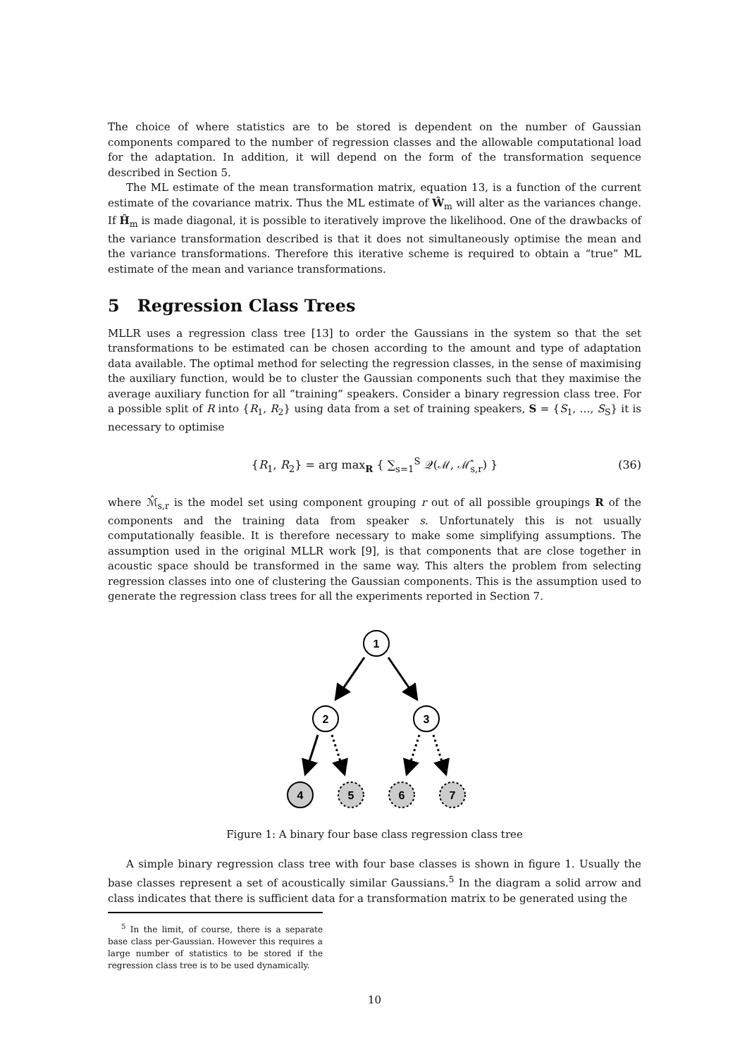The choice of where statistics are to be stored is dependent on the number of Gaussian components compared to the number of regression classes and the allowable computational load for the adaptation. In addition, it will depend on the form of the transformation sequence described in Section 5.
The ML estimate of the mean transformation matrix, equation 13, is a function of the current estimate of the covariance matrix. Thus the ML estimate of Ŵ<sub>m</sub> will alter as the variances change. If Ĥ<sub>m</sub> is made diagonal, it is possible to iteratively improve the likelihood. One of the drawbacks of the variance transformation described is that it does not simultaneously optimise the mean and the variance transformations. Therefore this iterative scheme is required to obtain a “true” ML estimate of the mean and variance transformations.
5 Regression Class Trees
MLLR uses a regression class tree [13] to order the Gaussians in the system so that the set transformations to be estimated can be chosen according to the amount and type of adaptation data available. The optimal method for selecting the regression classes, in the sense of maximising the auxiliary function, would be to cluster the Gaussian components such that they maximise the average auxiliary function for all “training” speakers. Consider a binary regression class tree. For a possible split of R into {R<sub>1</sub>, R<sub>2</sub>} using data from a set of training speakers, S = {S<sub>1</sub>, …, S<sub>S</sub>} it is necessary to optimise
{R<sub>1</sub>, R<sub>2</sub>} = arg max<sub>R</sub> { ∑<sub>s=1</sub><sup>S</sup> 𝒬(ℳ, ℳ̂<sub>s,r</sub>) } (36)
where ℳ̂<sub>s,r</sub> is the model set using component grouping r out of all possible groupings R of the components and the training data from speaker s. Unfortunately this is not usually computationally feasible. It is therefore necessary to make some simplifying assumptions. The assumption used in the original MLLR work [9], is that components that are close together in acoustic space should be transformed in the same way. This alters the problem from selecting regression classes into one of clustering the Gaussian components. This is the assumption used to generate the regression class trees for all the experiments reported in Section 7.
1
2
3
4
5
6
7
Figure 1: A binary four base class regression class tree
A simple binary regression class tree with four base classes is shown in figure 1. Usually the base classes represent a set of acoustically similar Gaussians.<sup>5</sup> In the diagram a solid arrow and class indicates that there is sufficient data for a transformation matrix to be generated using the
<sup>5</sup> In the limit, of course, there is a separate base class per-Gaussian. However this requires a large number of statistics to be stored if the regression class tree is to be used dynamically.
10